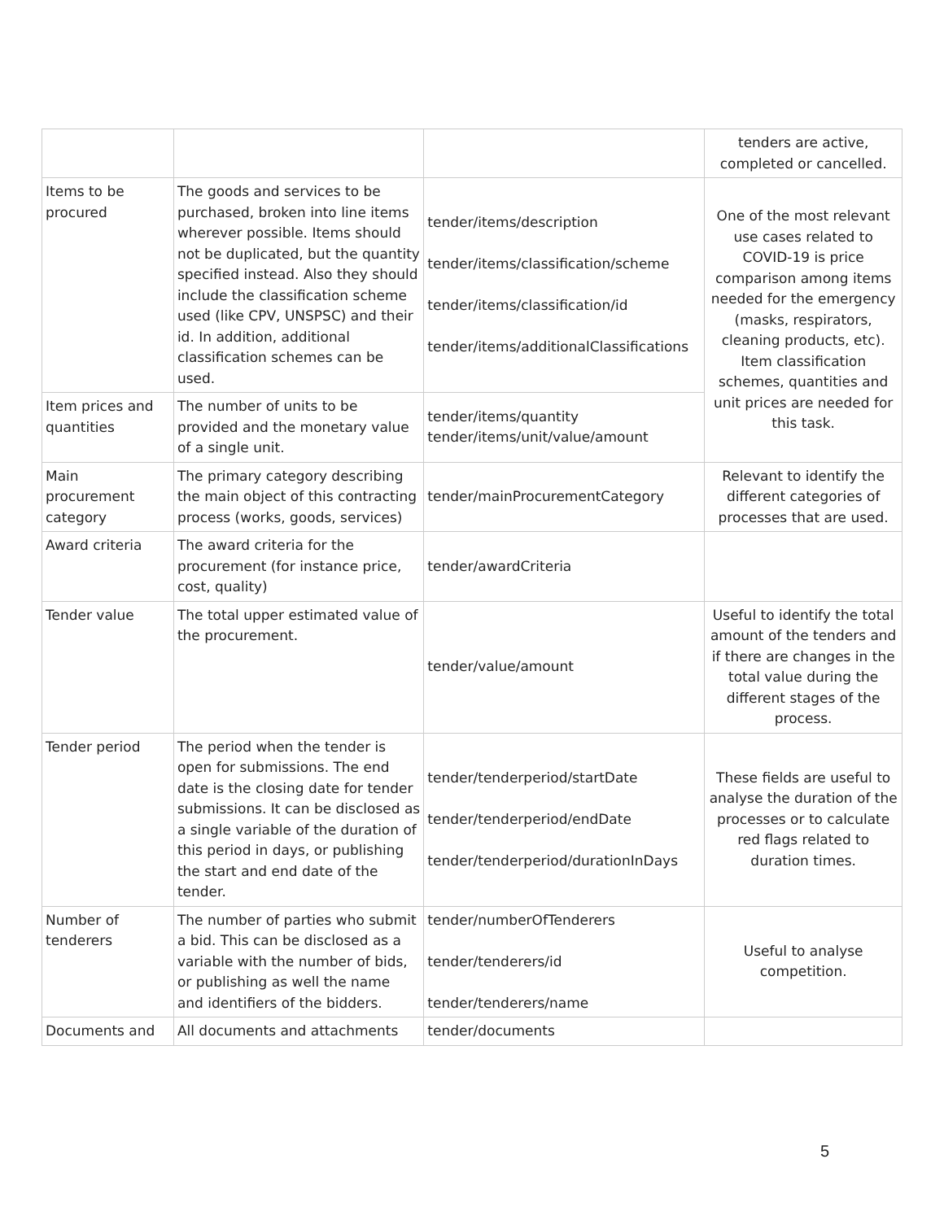| | | | tenders are active, completed or cancelled. |
| Items to be procured | The goods and services to be purchased, broken into line items wherever possible. Items should not be duplicated, but the quantity specified instead. Also they should include the classification scheme used (like CPV, UNSPSC) and their id. In addition, additional classification schemes can be used. | tender/items/description tender/items/classification/scheme tender/items/classification/id tender/items/additionalClassifications | One of the most relevant use cases related to COVID-19 is price comparison among items needed for the emergency (masks, respirators, cleaning products, etc). Item classification schemes, quantities and unit prices are needed for this task. |
| Item prices and quantities | The number of units to be provided and the monetary value of a single unit. | tender/items/quantity tender/items/unit/value/amount | |
| Main procurement category | The primary category describing the main object of this contracting process (works, goods, services) | tender/mainProcurementCategory | Relevant to identify the different categories of processes that are used. |
| Award criteria | The award criteria for the procurement (for instance price, cost, quality) | tender/awardCriteria | |
| Tender value | The total upper estimated value of the procurement. | tender/value/amount | Useful to identify the total amount of the tenders and if there are changes in the total value during the different stages of the process. |
| Tender period | The period when the tender is open for submissions. The end date is the closing date for tender submissions. It can be disclosed as a single variable of the duration of this period in days, or publishing the start and end date of the tender. | tender/tenderperiod/startDate tender/tenderperiod/endDate tender/tenderperiod/durationInDays | These fields are useful to analyse the duration of the processes or to calculate red flags related to duration times. |
| Number of tenderers | The number of parties who submit a bid. This can be disclosed as a variable with the number of bids, or publishing as well the name and identifiers of the bidders. | tender/numberOfTenderers tender/tenderers/id tender/tenderers/name | Useful to analyse competition. |
| Documents and | All documents and attachments | tender/documents | |
5